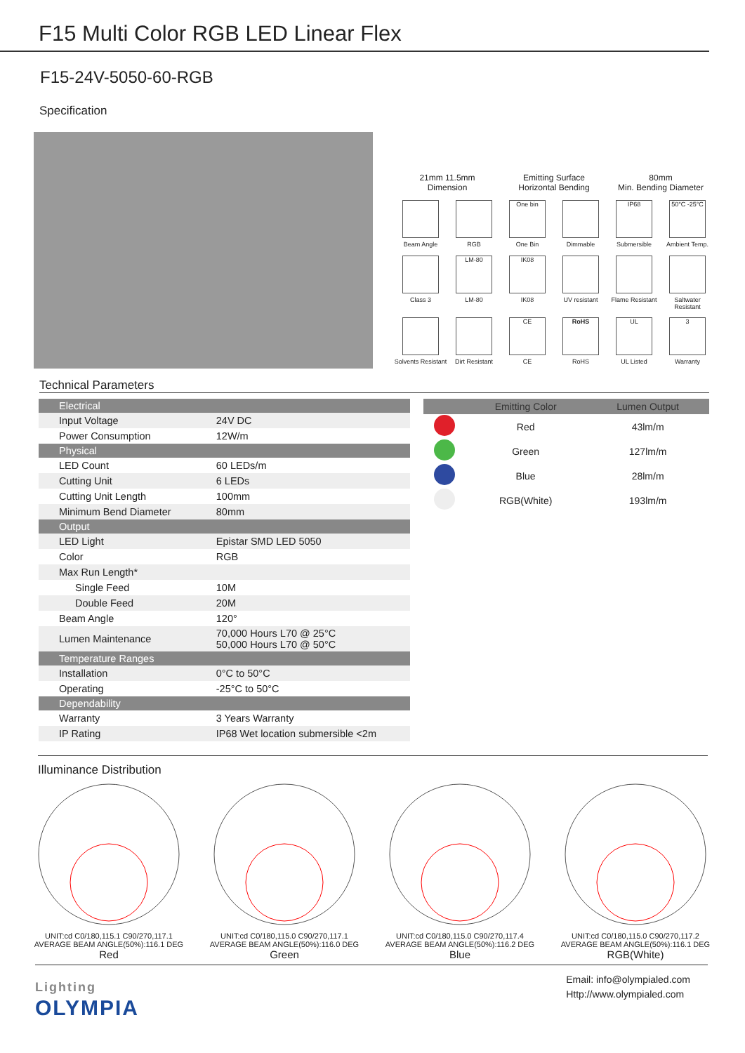F15 Multi Color RGB LED Linear Flex
F15-24V-5050-60-RGB
Specification
21mm 11.5mm
Dimension
Emitting Surface
Horizontal Bending
80mm
Min. Bending Diameter
Beam Angle
RGB
One bin
One Bin
Dimmable
IP68
Submersible
50°C -25°C
Ambient Temp.
Class 3
LM-80
LM-80
IK08
IK08
UV resistant
Flame Resistant
Saltwater Resistant
Solvents Resistant
Dirt Resistant
CE
CE
RoHS
RoHS
UL
UL Listed
3
Warranty
Technical Parameters
| Electrical | |
| --- | --- |
| Input Voltage | 24V DC |
| Power Consumption | 12W/m |
| Physical | |
| LED Count | 60 LEDs/m |
| Cutting Unit | 6 LEDs |
| Cutting Unit Length | 100mm |
| Minimum Bend Diameter | 80mm |
| Output | |
| LED Light | Epistar SMD LED 5050 |
| Color | RGB |
| Max Run Length* | |
| Single Feed | 10M |
| Double Feed | 20M |
| Beam Angle | 120° |
| Lumen Maintenance | 70,000 Hours L70 @ 25°C 50,000 Hours L70 @ 50°C |
| Temperature Ranges | |
| Installation | 0°C to 50°C |
| Operating | -25°C to 50°C |
| Dependability | |
| Warranty | 3 Years Warranty |
| IP Rating | IP68 Wet location submersible <2m |
| | Emitting Color | Lumen Output |
| --- | --- | --- |
| | Red | 43lm/m |
| | Green | 127lm/m |
| | Blue | 28lm/m |
| | RGB(White) | 193lm/m |
Illuminance Distribution
UNIT:cd C0/180,115.1 C90/270,117.1
AVERAGE BEAM ANGLE(50%):116.1 DEG
Red
UNIT:cd C0/180,115.0 C90/270,117.1
AVERAGE BEAM ANGLE(50%):116.0 DEG
Green
UNIT:cd C0/180,115.0 C90/270,117.4
AVERAGE BEAM ANGLE(50%):116.2 DEG
Blue
UNIT:cd C0/180,115.0 C90/270,117.2
AVERAGE BEAM ANGLE(50%):116.1 DEG
RGB(White)
Lighting
OLYMPIA
Email: info@olympialed.com
Http://www.olympialed.com